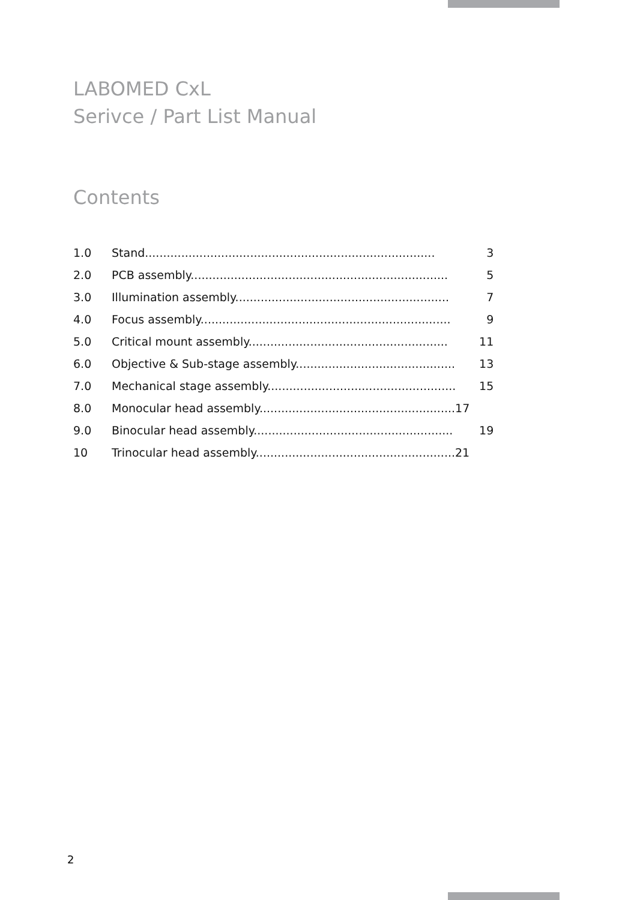LABOMED CxL
Serivce / Part List Manual
Contents
| 1.0 | Stand................................................................................ | 3 |
| 2.0 | PCB assembly....................................................................... | 5 |
| 3.0 | Illumination assembly........................................................... | 7 |
| 4.0 | Focus assembly..................................................................... | 9 |
| 5.0 | Critical mount assembly....................................................... | 11 |
| 6.0 | Objective & Sub-stage assembly............................................ | 13 |
| 7.0 | Mechanical stage assembly.................................................... | 15 |
| 8.0 | Monocular head assembly......................................................17 | |
| 9.0 | Binocular head assembly....................................................... | 19 |
| 10 | Trinocular head assembly.......................................................21 | |
2